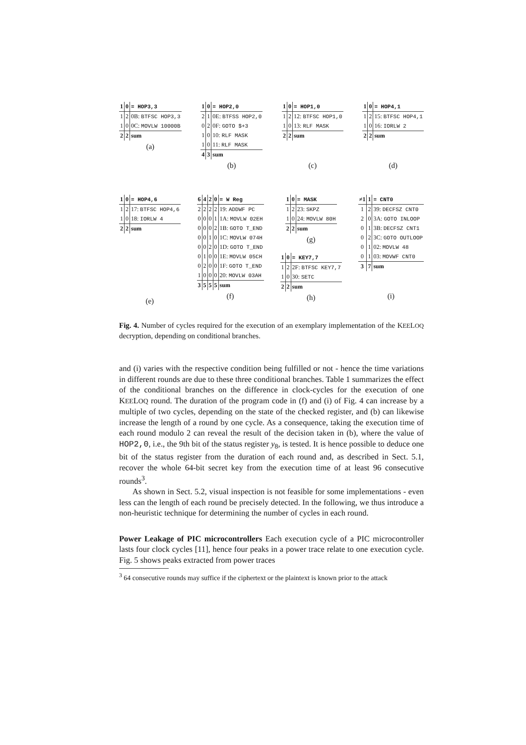| 1 | 0 | = HOP3,3 |
| --- | --- | --- |
| 1 | 2 | 0B: BTFSC HOP3,3 |
| 1 | 0 | 0C: MOVLW 10000B |
| 2 | 2 | sum |
(a)
| 1 | 0 | = HOP2,0 |
| --- | --- | --- |
| 2 | 1 | 0E: BTFSS HOP2,0 |
| 0 | 2 | 0F: GOTO $+3 |
| 1 | 0 | 10: RLF MASK |
| 1 | 0 | 11: RLF MASK |
| 4 | 3 | sum |
(b)
| 1 | 0 | = HOP1,0 |
| --- | --- | --- |
| 1 | 2 | 12: BTFSC HOP1,0 |
| 1 | 0 | 13: RLF MASK |
| 2 | 2 | sum |
(c)
| 1 | 0 | = HOP4,1 |
| --- | --- | --- |
| 1 | 2 | 15: BTFSC HOP4,1 |
| 1 | 0 | 16: IORLW 2 |
| 2 | 2 | sum |
(d)
| 1 | 0 | = HOP4,6 |
| --- | --- | --- |
| 1 | 2 | 17: BTFSC HOP4,6 |
| 1 | 0 | 18: IORLW 4 |
| 2 | 2 | sum |
(e)
| 6 | 4 | 2 | 0 | = W Reg |
| --- | --- | --- | --- | --- |
| 2 | 2 | 2 | 2 | 19: ADDWF PC |
| 0 | 0 | 0 | 1 | 1A: MOVLW 02EH |
| 0 | 0 | 0 | 2 | 1B: GOTO T_END |
| 0 | 0 | 1 | 0 | 1C: MOVLW 074H |
| 0 | 0 | 2 | 0 | 1D: GOTO T_END |
| 0 | 1 | 0 | 0 | 1E: MOVLW 05CH |
| 0 | 2 | 0 | 0 | 1F: GOTO T_END |
| 1 | 0 | 0 | 0 | 20: MOVLW 03AH |
| 3 | 5 | 5 | 5 | sum |
(f)
| 1 | 0 | = MASK |
| --- | --- | --- |
| 1 | 2 | 23: SKPZ |
| 1 | 0 | 24: MOVLW 80H |
| 2 | 2 | sum |
(g)
| 1 | 0 | = KEY7,7 |
| --- | --- | --- |
| 1 | 2 | 2F: BTFSC KEY7,7 |
| 1 | 0 | 30: SETC |
| 2 | 2 | sum |
(h)
| ≠1 | 1 | = CNT0 |
| --- | --- | --- |
| 1 | 2 | 39: DECFSZ CNT0 |
| 2 | 0 | 3A: GOTO INLOOP |
| 0 | 1 | 3B: DECFSZ CNT1 |
| 0 | 2 | 3C: GOTO OUTLOOP |
| 0 | 1 | 02: MOVLW 48 |
| 0 | 1 | 03: MOVWF CNT0 |
| 3 | 7 | sum |
(i)
Fig. 4. Number of cycles required for the execution of an exemplary implementation of the KEELOQ decryption, depending on conditional branches.
and (i) varies with the respective condition being fulfilled or not - hence the time variations in different rounds are due to these three conditional branches. Table 1 summarizes the effect of the conditional branches on the difference in clock-cycles for the execution of one KEELOQ round. The duration of the program code in (f) and (i) of Fig. 4 can increase by a multiple of two cycles, depending on the state of the checked register, and (b) can likewise increase the length of a round by one cycle. As a consequence, taking the execution time of each round modulo 2 can reveal the result of the decision taken in (b), where the value of HOP2,0, i.e., the 9th bit of the status register y<sub>8</sub>, is tested. It is hence possible to deduce one bit of the status register from the duration of each round and, as described in Sect. 5.1, recover the whole 64-bit secret key from the execution time of at least 96 consecutive rounds<sup>3</sup>.
As shown in Sect. 5.2, visual inspection is not feasible for some implementations - even less can the length of each round be precisely detected. In the following, we thus introduce a non-heuristic technique for determining the number of cycles in each round.
Power Leakage of PIC microcontrollers Each execution cycle of a PIC microcontroller lasts four clock cycles [11], hence four peaks in a power trace relate to one execution cycle. Fig. 5 shows peaks extracted from power traces
<sup>3</sup> 64 consecutive rounds may suffice if the ciphertext or the plaintext is known prior to the attack